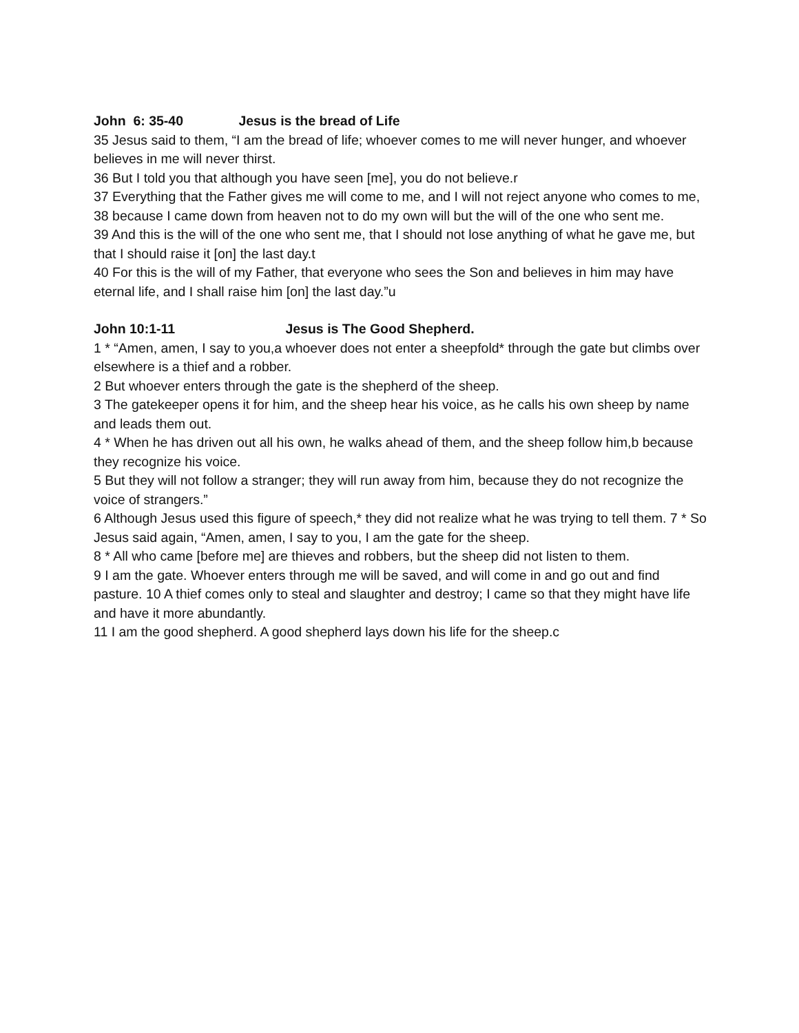John 6: 35-40 Jesus is the bread of Life
35 Jesus said to them, “I am the bread of life; whoever comes to me will never hunger, and whoever believes in me will never thirst.
36 But I told you that although you have seen [me], you do not believe.r
37 Everything that the Father gives me will come to me, and I will not reject anyone who comes to me,
38 because I came down from heaven not to do my own will but the will of the one who sent me.
39 And this is the will of the one who sent me, that I should not lose anything of what he gave me, but that I should raise it [on] the last day.t
40 For this is the will of my Father, that everyone who sees the Son and believes in him may have eternal life, and I shall raise him [on] the last day.”u
John 10:1-11 Jesus is The Good Shepherd.
1 * “Amen, amen, I say to you,a whoever does not enter a sheepfold* through the gate but climbs over elsewhere is a thief and a robber.
2 But whoever enters through the gate is the shepherd of the sheep.
3 The gatekeeper opens it for him, and the sheep hear his voice, as he calls his own sheep by name and leads them out.
4 * When he has driven out all his own, he walks ahead of them, and the sheep follow him,b because they recognize his voice.
5 But they will not follow a stranger; they will run away from him, because they do not recognize the voice of strangers.”
6 Although Jesus used this figure of speech,* they did not realize what he was trying to tell them. 7 * So Jesus said again, “Amen, amen, I say to you, I am the gate for the sheep.
8 * All who came [before me] are thieves and robbers, but the sheep did not listen to them.
9 I am the gate. Whoever enters through me will be saved, and will come in and go out and find pasture. 10 A thief comes only to steal and slaughter and destroy; I came so that they might have life and have it more abundantly.
11 I am the good shepherd. A good shepherd lays down his life for the sheep.c